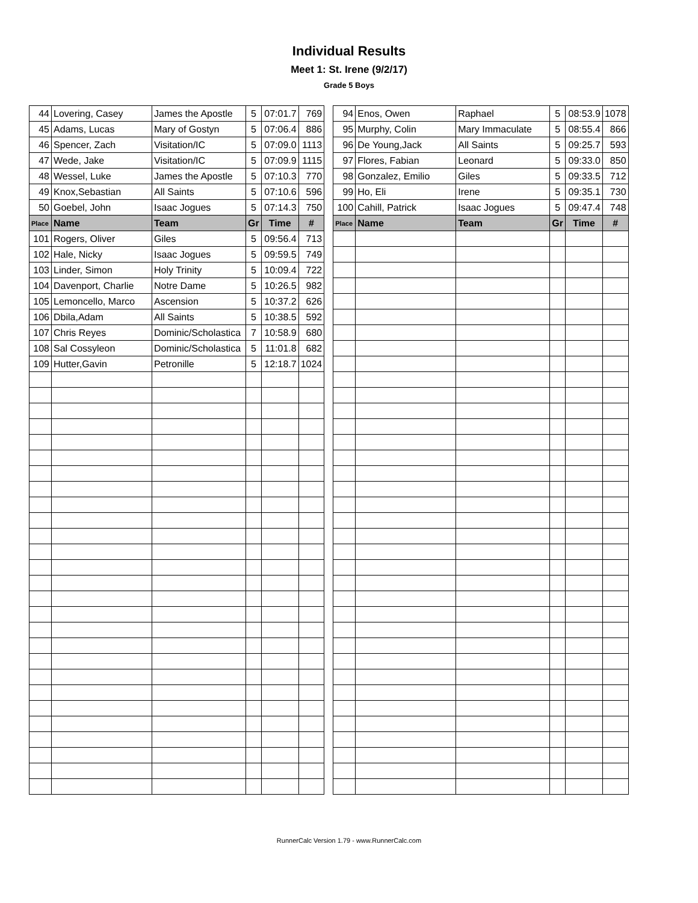Individual Results
Meet 1: St. Irene (9/2/17)
Grade 5 Boys
| 44 | Lovering, Casey | James the Apostle | 5 | 07:01.7 | 769 |
| 45 | Adams, Lucas | Mary of Gostyn | 5 | 07:06.4 | 886 |
| 46 | Spencer, Zach | Visitation/IC | 5 | 07:09.0 | 1113 |
| 47 | Wede, Jake | Visitation/IC | 5 | 07:09.9 | 1115 |
| 48 | Wessel, Luke | James the Apostle | 5 | 07:10.3 | 770 |
| 49 | Knox,Sebastian | All Saints | 5 | 07:10.6 | 596 |
| 50 | Goebel, John | Isaac Jogues | 5 | 07:14.3 | 750 |
| Place | Name | Team | Gr | Time | # |
| 101 | Rogers, Oliver | Giles | 5 | 09:56.4 | 713 |
| 102 | Hale, Nicky | Isaac Jogues | 5 | 09:59.5 | 749 |
| 103 | Linder, Simon | Holy Trinity | 5 | 10:09.4 | 722 |
| 104 | Davenport, Charlie | Notre Dame | 5 | 10:26.5 | 982 |
| 105 | Lemoncello, Marco | Ascension | 5 | 10:37.2 | 626 |
| 106 | Dbila,Adam | All Saints | 5 | 10:38.5 | 592 |
| 107 | Chris Reyes | Dominic/Scholastica | 7 | 10:58.9 | 680 |
| 108 | Sal Cossyleon | Dominic/Scholastica | 5 | 11:01.8 | 682 |
| 109 | Hutter,Gavin | Petronille | 5 | 12:18.7 | 1024 |
| 94 | Enos, Owen | Raphael | 5 | 08:53.9 | 1078 |
| 95 | Murphy, Colin | Mary Immaculate | 5 | 08:55.4 | 866 |
| 96 | De Young,Jack | All Saints | 5 | 09:25.7 | 593 |
| 97 | Flores, Fabian | Leonard | 5 | 09:33.0 | 850 |
| 98 | Gonzalez, Emilio | Giles | 5 | 09:33.5 | 712 |
| 99 | Ho, Eli | Irene | 5 | 09:35.1 | 730 |
| 100 | Cahill, Patrick | Isaac Jogues | 5 | 09:47.4 | 748 |
| Place | Name | Team | Gr | Time | # |
RunnerCalc Version 1.79 - www.RunnerCalc.com